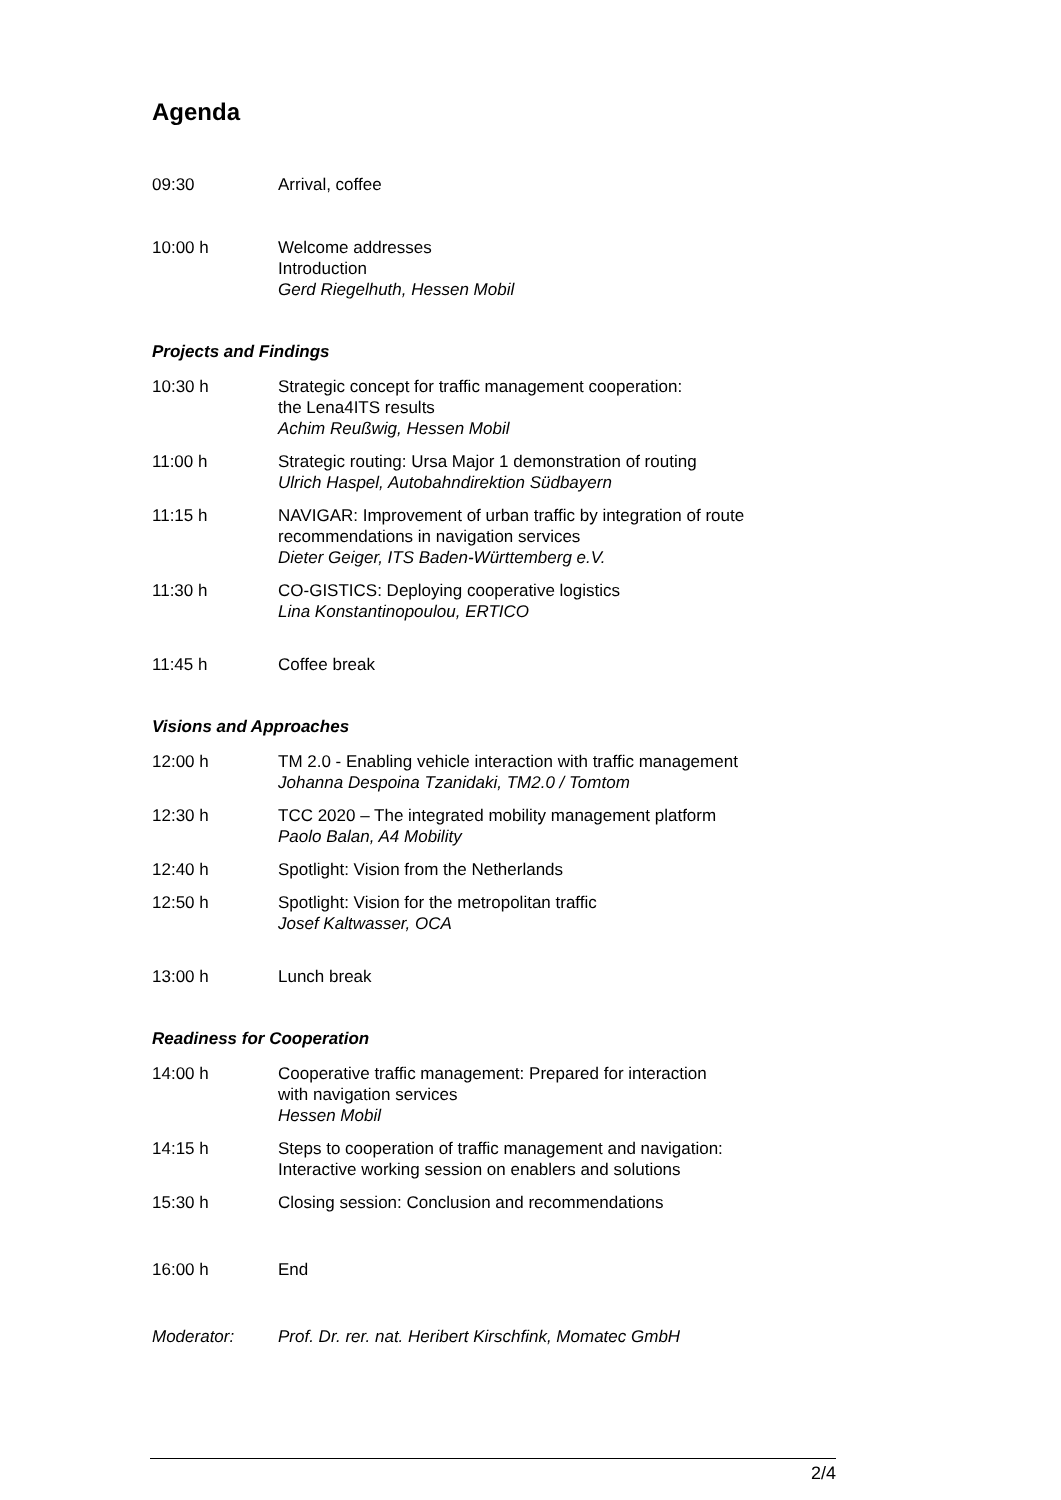Agenda
09:30 Arrival, coffee
10:00 h Welcome addresses
Introduction
Gerd Riegelhuth, Hessen Mobil
Projects and Findings
10:30 h Strategic concept for traffic management cooperation:
the Lena4ITS results
Achim Reußwig, Hessen Mobil
11:00 h Strategic routing: Ursa Major 1 demonstration of routing
Ulrich Haspel, Autobahndirektion Südbayern
11:15 h NAVIGAR: Improvement of urban traffic by integration of route recommendations in navigation services
Dieter Geiger, ITS Baden-Württemberg e.V.
11:30 h CO-GISTICS: Deploying cooperative logistics
Lina Konstantinopoulou, ERTICO
11:45 h Coffee break
Visions and Approaches
12:00 h TM 2.0 - Enabling vehicle interaction with traffic management
Johanna Despoina Tzanidaki, TM2.0 / Tomtom
12:30 h TCC 2020 – The integrated mobility management platform
Paolo Balan, A4 Mobility
12:40 h Spotlight: Vision from the Netherlands
12:50 h Spotlight: Vision for the metropolitan traffic
Josef Kaltwasser, OCA
13:00 h Lunch break
Readiness for Cooperation
14:00 h Cooperative traffic management: Prepared for interaction
with navigation services
Hessen Mobil
14:15 h Steps to cooperation of traffic management and navigation:
Interactive working session on enablers and solutions
15:30 h Closing session: Conclusion and recommendations
16:00 h End
Moderator: Prof. Dr. rer. nat. Heribert Kirschfink, Momatec GmbH
2/4